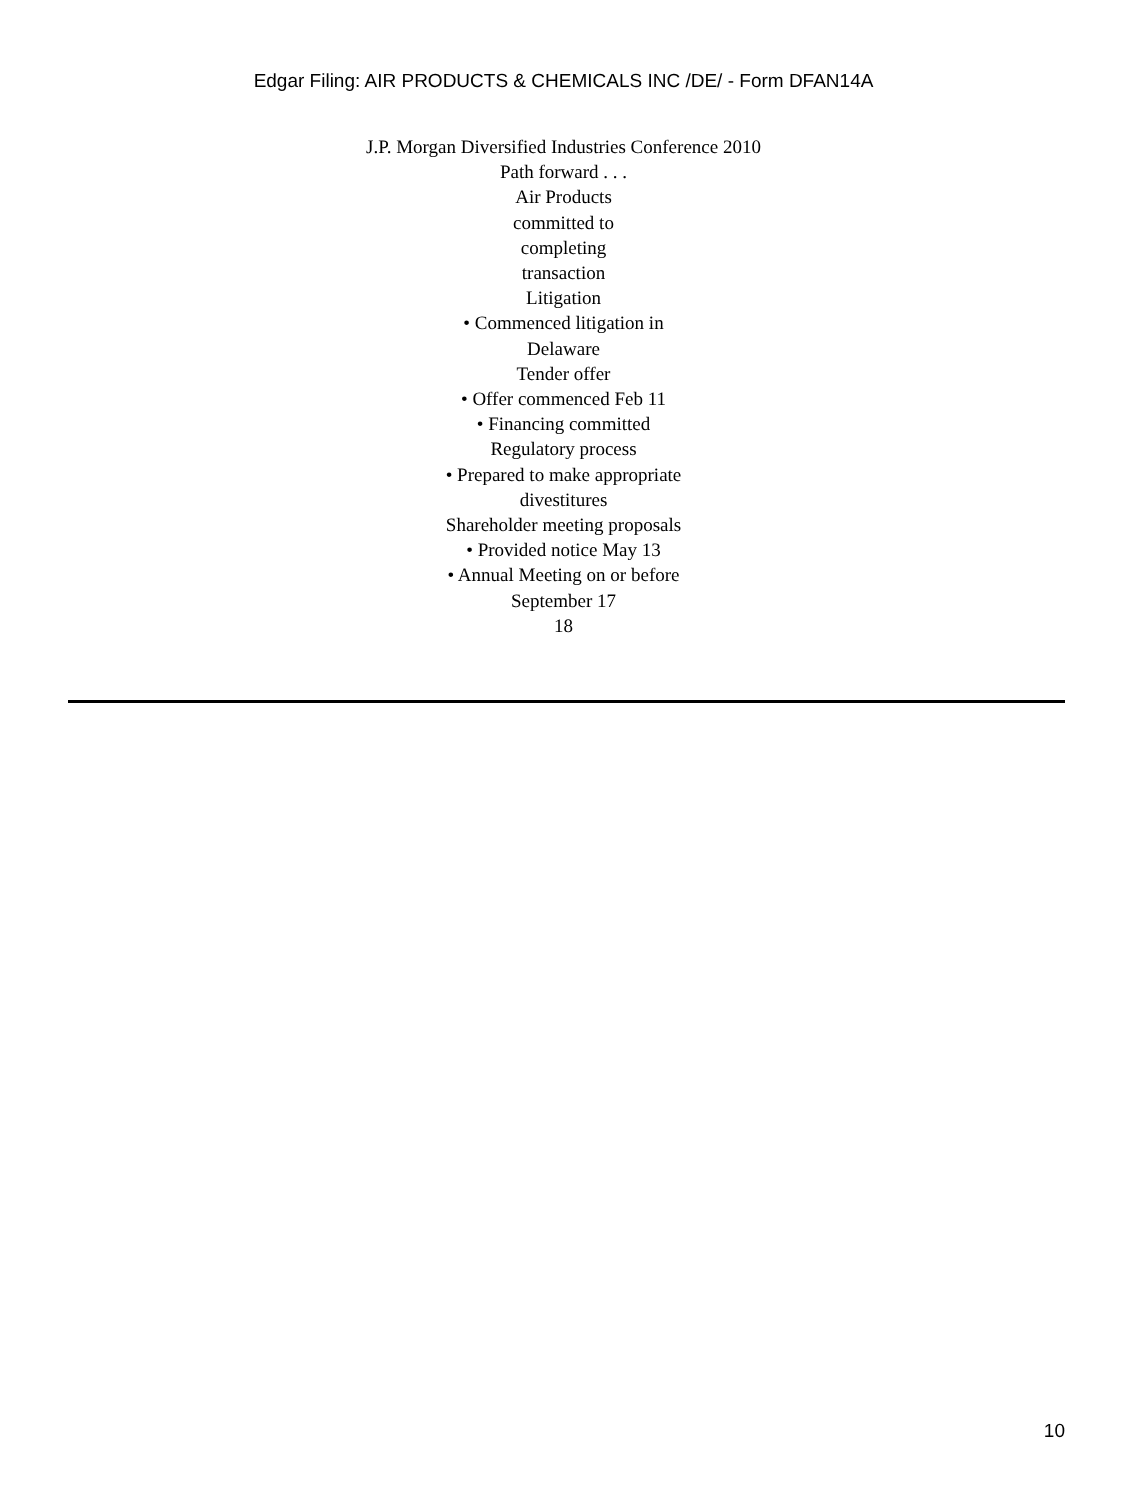Edgar Filing: AIR PRODUCTS & CHEMICALS INC /DE/ - Form DFAN14A
J.P. Morgan Diversified Industries Conference 2010
Path forward . . .
Air Products
committed to
completing
transaction
Litigation
• Commenced litigation in
Delaware
Tender offer
• Offer commenced Feb 11
• Financing committed
Regulatory process
• Prepared to make appropriate
divestitures
Shareholder meeting proposals
• Provided notice May 13
• Annual Meeting on or before
September 17
18
10